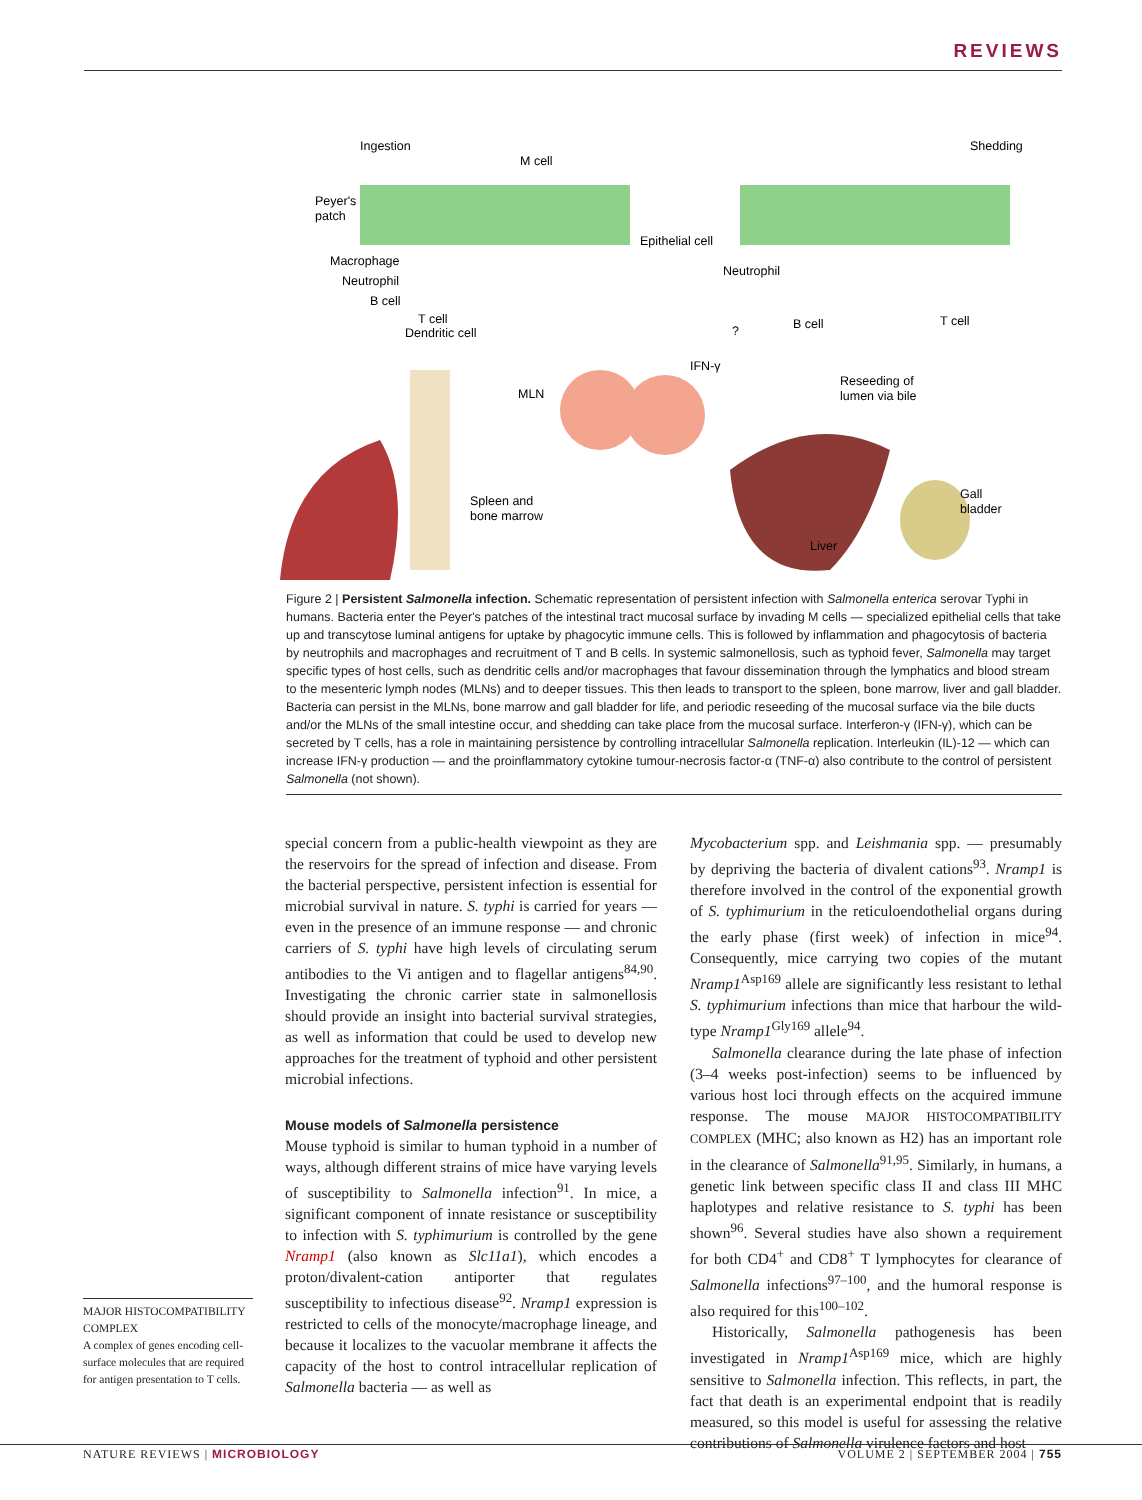REVIEWS
Ingestion
M cell
Peyer's
patch
Epithelial cell
Macrophage
Neutrophil
B cell
T cell
Dendritic cell
Shedding
Neutrophil
?
B cell
T cell
IFN-γ
MLN
Reseeding of
lumen via bile
Spleen and
bone marrow
Gall
bladder
Liver
Figure 2 | Persistent Salmonella infection. Schematic representation of persistent infection with Salmonella enterica serovar Typhi in humans. Bacteria enter the Peyer's patches of the intestinal tract mucosal surface by invading M cells — specialized epithelial cells that take up and transcytose luminal antigens for uptake by phagocytic immune cells. This is followed by inflammation and phagocytosis of bacteria by neutrophils and macrophages and recruitment of T and B cells. In systemic salmonellosis, such as typhoid fever, Salmonella may target specific types of host cells, such as dendritic cells and/or macrophages that favour dissemination through the lymphatics and blood stream to the mesenteric lymph nodes (MLNs) and to deeper tissues. This then leads to transport to the spleen, bone marrow, liver and gall bladder. Bacteria can persist in the MLNs, bone marrow and gall bladder for life, and periodic reseeding of the mucosal surface via the bile ducts and/or the MLNs of the small intestine occur, and shedding can take place from the mucosal surface. Interferon-γ (IFN-γ), which can be secreted by T cells, has a role in maintaining persistence by controlling intracellular Salmonella replication. Interleukin (IL)-12 — which can increase IFN-γ production — and the proinflammatory cytokine tumour-necrosis factor-α (TNF-α) also contribute to the control of persistent Salmonella (not shown).
special concern from a public-health viewpoint as they are the reservoirs for the spread of infection and disease. From the bacterial perspective, persistent infection is essential for microbial survival in nature. S. typhi is carried for years — even in the presence of an immune response — and chronic carriers of S. typhi have high levels of circulating serum antibodies to the Vi antigen and to flagellar antigens<sup>84,90</sup>. Investigating the chronic carrier state in salmonellosis should provide an insight into bacterial survival strategies, as well as information that could be used to develop new approaches for the treatment of typhoid and other persistent microbial infections.
Mouse models of Salmonella persistence
Mouse typhoid is similar to human typhoid in a number of ways, although different strains of mice have varying levels of susceptibility to Salmonella infection<sup>91</sup>. In mice, a significant component of innate resistance or susceptibility to infection with S. typhimurium is controlled by the gene Nramp1 (also known as Slc11a1), which encodes a proton/divalent-cation antiporter that regulates susceptibility to infectious disease<sup>92</sup>. Nramp1 expression is restricted to cells of the monocyte/macrophage lineage, and because it localizes to the vacuolar membrane it affects the capacity of the host to control intracellular replication of Salmonella bacteria — as well as
Mycobacterium spp. and Leishmania spp. — presumably by depriving the bacteria of divalent cations<sup>93</sup>. Nramp1 is therefore involved in the control of the exponential growth of S. typhimurium in the reticuloendothelial organs during the early phase (first week) of infection in mice<sup>94</sup>. Consequently, mice carrying two copies of the mutant Nramp1<sup>Asp169</sup> allele are significantly less resistant to lethal S. typhimurium infections than mice that harbour the wild-type Nramp1<sup>Gly169</sup> allele<sup>94</sup>.
Salmonella clearance during the late phase of infection (3–4 weeks post-infection) seems to be influenced by various host loci through effects on the acquired immune response. The mouse MAJOR HISTOCOMPATIBILITY COMPLEX (MHC; also known as H2) has an important role in the clearance of Salmonella<sup>91,95</sup>. Similarly, in humans, a genetic link between specific class II and class III MHC haplotypes and relative resistance to S. typhi has been shown<sup>96</sup>. Several studies have also shown a requirement for both CD4<sup>+</sup> and CD8<sup>+</sup> T lymphocytes for clearance of Salmonella infections<sup>97–100</sup>, and the humoral response is also required for this<sup>100–102</sup>.
Historically, Salmonella pathogenesis has been investigated in Nramp1<sup>Asp169</sup> mice, which are highly sensitive to Salmonella infection. This reflects, in part, the fact that death is an experimental endpoint that is readily measured, so this model is useful for assessing the relative contributions of Salmonella virulence factors and host
MAJOR HISTOCOMPATIBILITY COMPLEX
A complex of genes encoding cell-surface molecules that are required for antigen presentation to T cells.
NATURE REVIEWS | MICROBIOLOGY VOLUME 2 | SEPTEMBER 2004 | 755